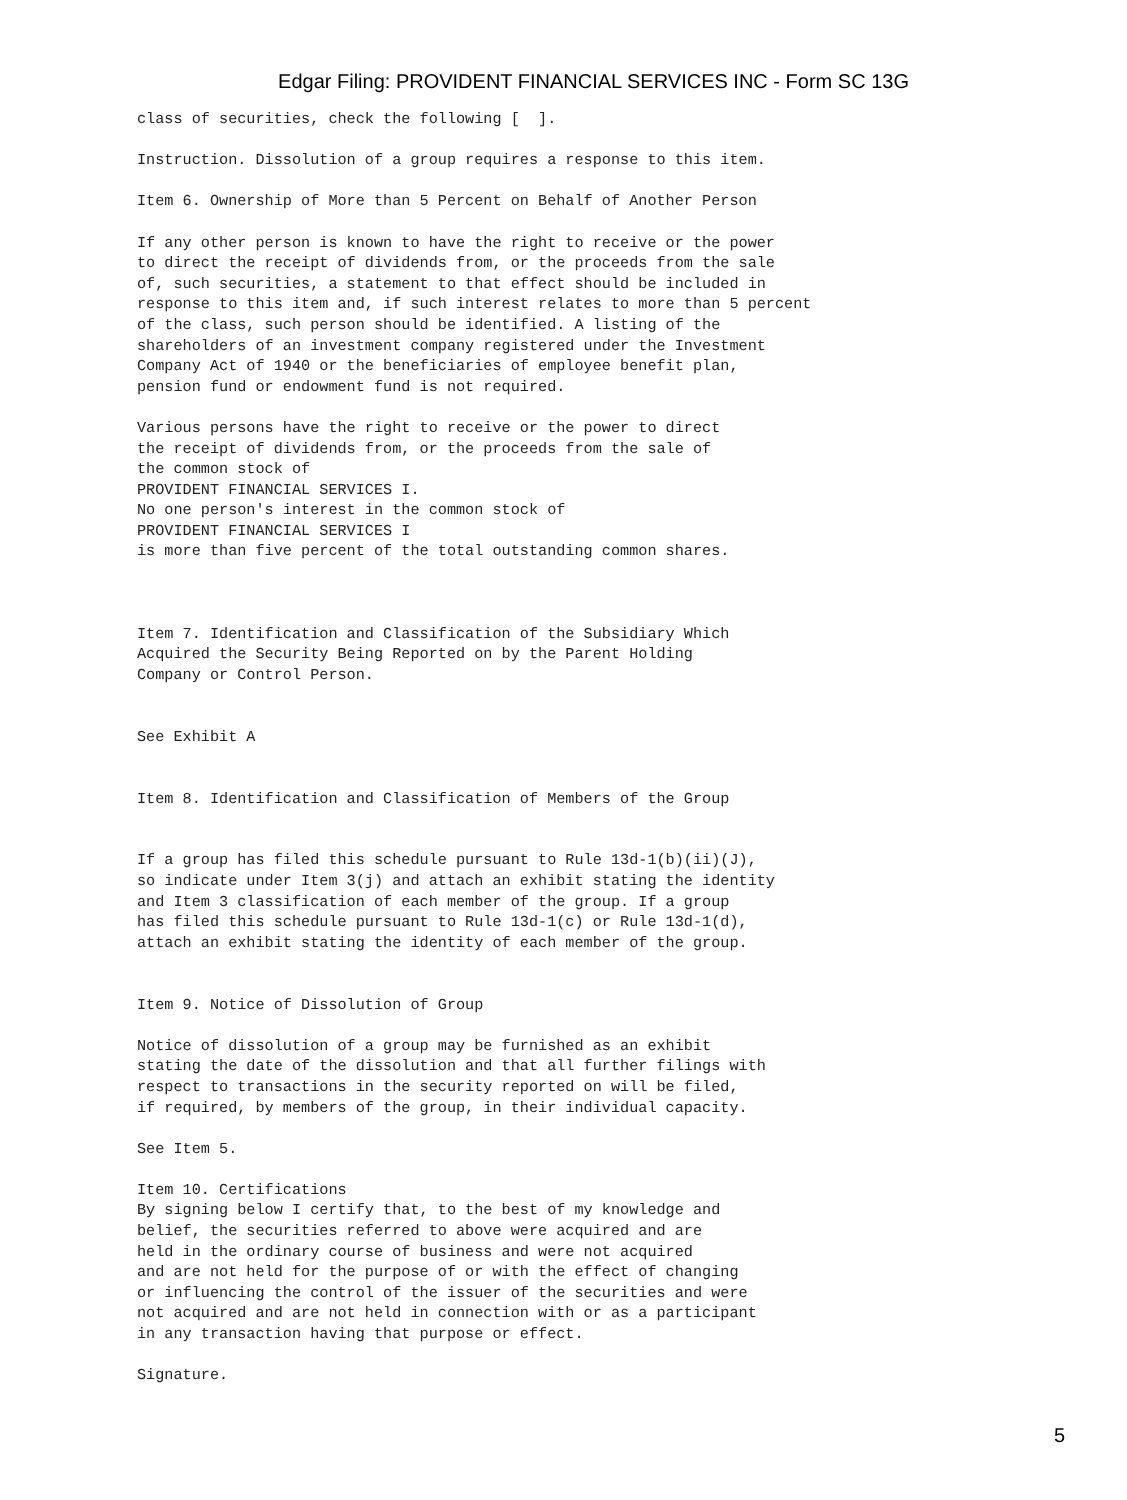Edgar Filing: PROVIDENT FINANCIAL SERVICES INC - Form SC 13G
class of securities, check the following [  ].

Instruction. Dissolution of a group requires a response to this item.

Item 6. Ownership of More than 5 Percent on Behalf of Another Person

If any other person is known to have the right to receive or the power
to direct the receipt of dividends from, or the proceeds from the sale
of, such securities, a statement to that effect should be included in
response to this item and, if such interest relates to more than 5 percent
of the class, such person should be identified. A listing of the
shareholders of an investment company registered under the Investment
Company Act of 1940 or the beneficiaries of employee benefit plan,
pension fund or endowment fund is not required.

Various persons have the right to receive or the power to direct
the receipt of dividends from, or the proceeds from the sale of
the common stock of
PROVIDENT FINANCIAL SERVICES I.
No one person's interest in the common stock of
PROVIDENT FINANCIAL SERVICES I
is more than five percent of the total outstanding common shares.



Item 7. Identification and Classification of the Subsidiary Which
Acquired the Security Being Reported on by the Parent Holding
Company or Control Person.


See Exhibit A


Item 8. Identification and Classification of Members of the Group


If a group has filed this schedule pursuant to Rule 13d-1(b)(ii)(J),
so indicate under Item 3(j) and attach an exhibit stating the identity
and Item 3 classification of each member of the group. If a group
has filed this schedule pursuant to Rule 13d-1(c) or Rule 13d-1(d),
attach an exhibit stating the identity of each member of the group.


Item 9. Notice of Dissolution of Group

Notice of dissolution of a group may be furnished as an exhibit
stating the date of the dissolution and that all further filings with
respect to transactions in the security reported on will be filed,
if required, by members of the group, in their individual capacity.

See Item 5.

Item 10. Certifications
By signing below I certify that, to the best of my knowledge and
belief, the securities referred to above were acquired and are
held in the ordinary course of business and were not acquired
and are not held for the purpose of or with the effect of changing
or influencing the control of the issuer of the securities and were
not acquired and are not held in connection with or as a participant
in any transaction having that purpose or effect.

Signature.
5